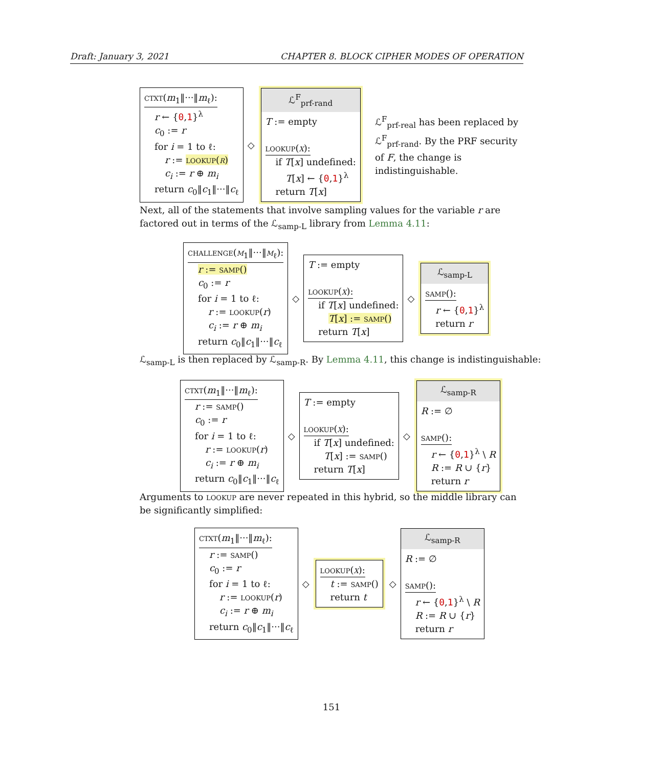Draft: January 3, 2021 CHAPTER 8. BLOCK CIPHER MODES OF OPERATION
ctxt(m<sub>1</sub>‖···‖m<sub>ℓ</sub>):
r ← {0,1}<sup>λ</sup>
c<sub>0</sub> := r
for i = 1 to ℓ:
r := lookup(r)
c<sub>i</sub> := r ⊕ m<sub>i</sub>
return c<sub>0</sub>‖c<sub>1</sub>‖···‖c<sub>ℓ</sub>
◇
ℒ<sup>F</sup><sub>prf-rand</sub>
T := empty
lookup(x):
if T[x] undefined:
T[x] ← {0,1}<sup>λ</sup>
return T[x]
ℒ<sup>F</sup><sub>prf-real</sub> has been replaced by ℒ<sup>F</sup><sub>prf-rand</sub>. By the PRF security of F, the change is indistinguishable.
Next, all of the statements that involve sampling values for the variable r are factored out in terms of the ℒ<sub>samp-L</sub> library from Lemma 4.11:
challenge(m<sub>1</sub>‖···‖m<sub>ℓ</sub>):
r := samp()
c<sub>0</sub> := r
for i = 1 to ℓ:
r := lookup(r)
c<sub>i</sub> := r ⊕ m<sub>i</sub>
return c<sub>0</sub>‖c<sub>1</sub>‖···‖c<sub>ℓ</sub>
◇
T := empty
lookup(x):
if T[x] undefined:
T[x] := samp()
return T[x]
◇
ℒ<sub>samp-L</sub>
samp():
r ← {0,1}<sup>λ</sup>
return r
ℒ<sub>samp-L</sub> is then replaced by ℒ<sub>samp-R</sub>. By Lemma 4.11, this change is indistinguishable:
ctxt(m<sub>1</sub>‖···‖m<sub>ℓ</sub>):
r := samp()
c<sub>0</sub> := r
for i = 1 to ℓ:
r := lookup(r)
c<sub>i</sub> := r ⊕ m<sub>i</sub>
return c<sub>0</sub>‖c<sub>1</sub>‖···‖c<sub>ℓ</sub>
◇
T := empty
lookup(x):
if T[x] undefined:
T[x] := samp()
return T[x]
◇
ℒ<sub>samp-R</sub>
R := ∅
samp():
r ← {0,1}<sup>λ</sup> \ R
R := R ∪ {r}
return r
Arguments to lookup are never repeated in this hybrid, so the middle library can be significantly simplified:
ctxt(m<sub>1</sub>‖···‖m<sub>ℓ</sub>):
r := samp()
c<sub>0</sub> := r
for i = 1 to ℓ:
r := lookup(r)
c<sub>i</sub> := r ⊕ m<sub>i</sub>
return c<sub>0</sub>‖c<sub>1</sub>‖···‖c<sub>ℓ</sub>
◇
lookup(x):
t := samp()
return t
◇
ℒ<sub>samp-R</sub>
R := ∅
samp():
r ← {0,1}<sup>λ</sup> \ R
R := R ∪ {r}
return r
151